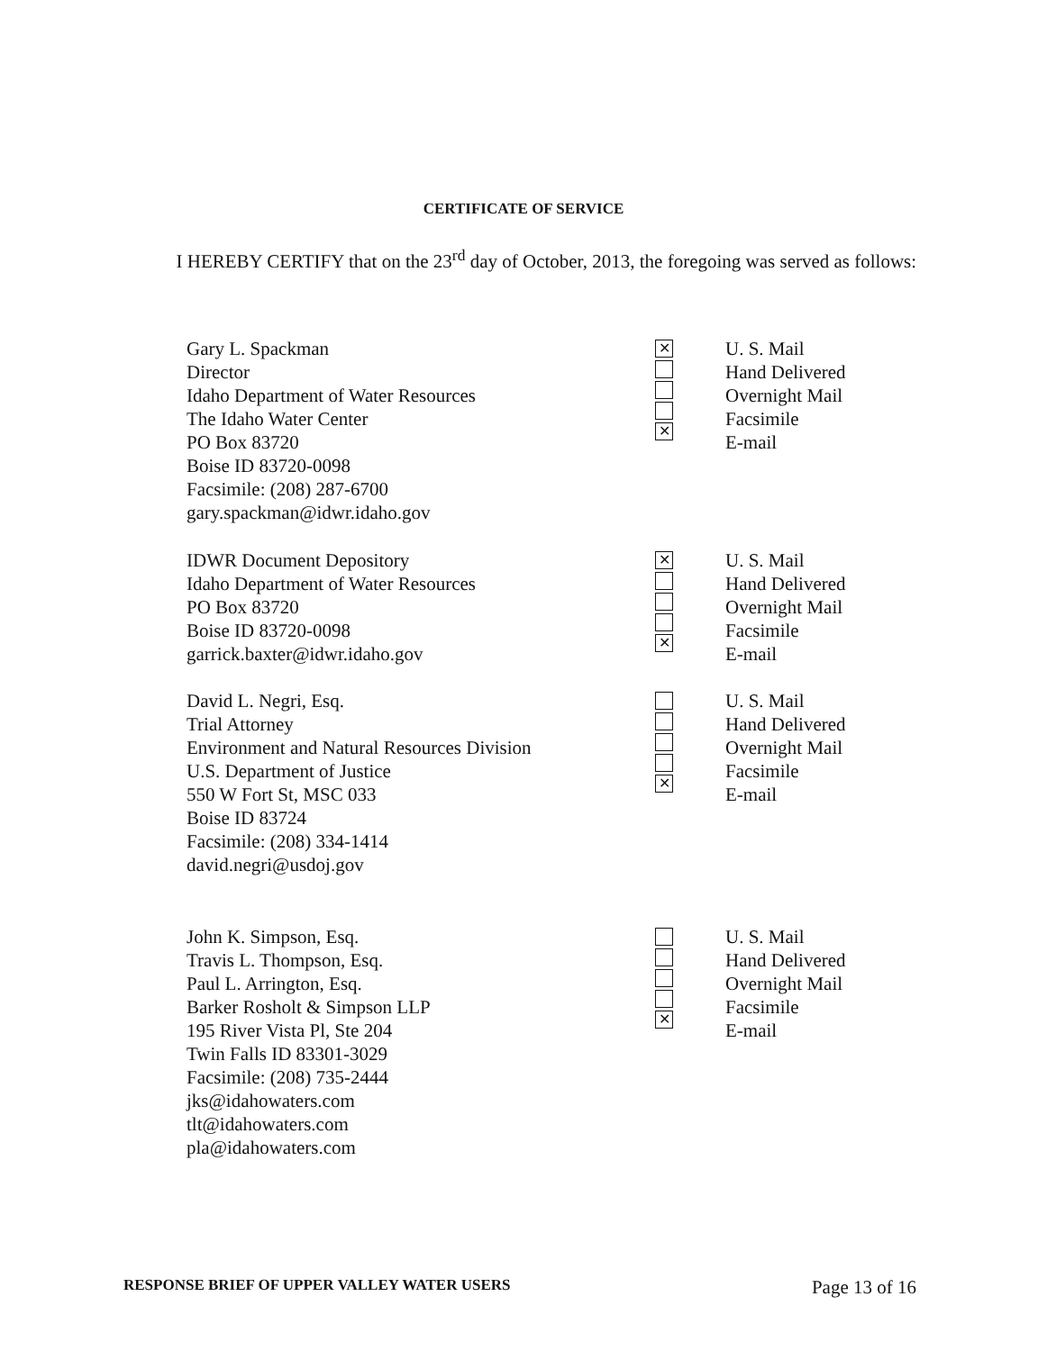CERTIFICATE OF SERVICE
I HEREBY CERTIFY that on the 23<sup>rd</sup> day of October, 2013, the foregoing was served as follows:
Gary L. Spackman
Director
Idaho Department of Water Resources
The Idaho Water Center
PO Box 83720
Boise ID 83720-0098
Facsimile: (208) 287-6700
gary.spackman@idwr.idaho.gov
✕
✕
U. S. Mail
Hand Delivered
Overnight Mail
Facsimile
E-mail
IDWR Document Depository
Idaho Department of Water Resources
PO Box 83720
Boise ID 83720-0098
garrick.baxter@idwr.idaho.gov
✕
✕
U. S. Mail
Hand Delivered
Overnight Mail
Facsimile
E-mail
David L. Negri, Esq.
Trial Attorney
Environment and Natural Resources Division
U.S. Department of Justice
550 W Fort St, MSC 033
Boise ID 83724
Facsimile: (208) 334-1414
david.negri@usdoj.gov
✕
U. S. Mail
Hand Delivered
Overnight Mail
Facsimile
E-mail
John K. Simpson, Esq.
Travis L. Thompson, Esq.
Paul L. Arrington, Esq.
Barker Rosholt & Simpson LLP
195 River Vista Pl, Ste 204
Twin Falls ID 83301-3029
Facsimile: (208) 735-2444
jks@idahowaters.com
tlt@idahowaters.com
pla@idahowaters.com
✕
U. S. Mail
Hand Delivered
Overnight Mail
Facsimile
E-mail
RESPONSE BRIEF OF UPPER VALLEY WATER USERS Page 13 of 16